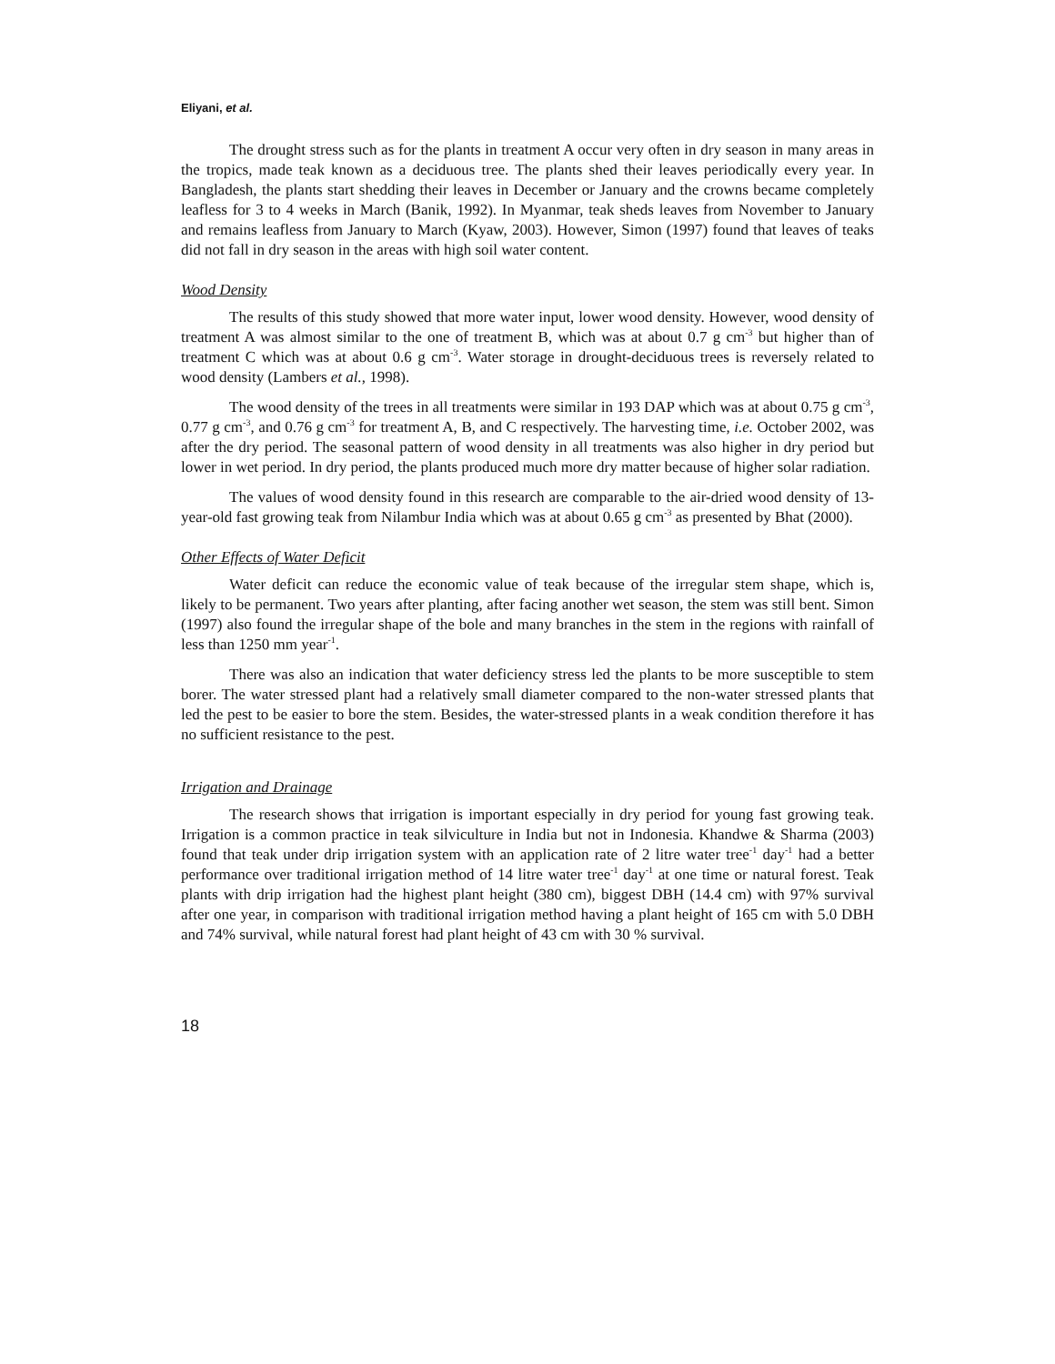Eliyani, et al.
The drought stress such as for the plants in treatment A occur very often in dry season in many areas in the tropics, made teak known as a deciduous tree. The plants shed their leaves periodically every year. In Bangladesh, the plants start shedding their leaves in December or January and the crowns became completely leafless for 3 to 4 weeks in March (Banik, 1992). In Myanmar, teak sheds leaves from November to January and remains leafless from January to March (Kyaw, 2003). However, Simon (1997) found that leaves of teaks did not fall in dry season in the areas with high soil water content.
Wood Density
The results of this study showed that more water input, lower wood density. However, wood density of treatment A was almost similar to the one of treatment B, which was at about 0.7 g cm<sup>-3</sup> but higher than of treatment C which was at about 0.6 g cm<sup>-3</sup>. Water storage in drought-deciduous trees is reversely related to wood density (Lambers et al., 1998).
The wood density of the trees in all treatments were similar in 193 DAP which was at about 0.75 g cm<sup>-3</sup>, 0.77 g cm<sup>-3</sup>, and 0.76 g cm<sup>-3</sup> for treatment A, B, and C respectively. The harvesting time, i.e. October 2002, was after the dry period. The seasonal pattern of wood density in all treatments was also higher in dry period but lower in wet period. In dry period, the plants produced much more dry matter because of higher solar radiation.
The values of wood density found in this research are comparable to the air-dried wood density of 13-year-old fast growing teak from Nilambur India which was at about 0.65 g cm<sup>-3</sup> as presented by Bhat (2000).
Other Effects of Water Deficit
Water deficit can reduce the economic value of teak because of the irregular stem shape, which is, likely to be permanent. Two years after planting, after facing another wet season, the stem was still bent. Simon (1997) also found the irregular shape of the bole and many branches in the stem in the regions with rainfall of less than 1250 mm year<sup>-1</sup>.
There was also an indication that water deficiency stress led the plants to be more susceptible to stem borer. The water stressed plant had a relatively small diameter compared to the non-water stressed plants that led the pest to be easier to bore the stem. Besides, the water-stressed plants in a weak condition therefore it has no sufficient resistance to the pest.
Irrigation and Drainage
The research shows that irrigation is important especially in dry period for young fast growing teak. Irrigation is a common practice in teak silviculture in India but not in Indonesia. Khandwe & Sharma (2003) found that teak under drip irrigation system with an application rate of 2 litre water tree<sup>-1</sup> day<sup>-1</sup> had a better performance over traditional irrigation method of 14 litre water tree<sup>-1</sup> day<sup>-1</sup> at one time or natural forest. Teak plants with drip irrigation had the highest plant height (380 cm), biggest DBH (14.4 cm) with 97% survival after one year, in comparison with traditional irrigation method having a plant height of 165 cm with 5.0 DBH and 74% survival, while natural forest had plant height of 43 cm with 30 % survival.
18